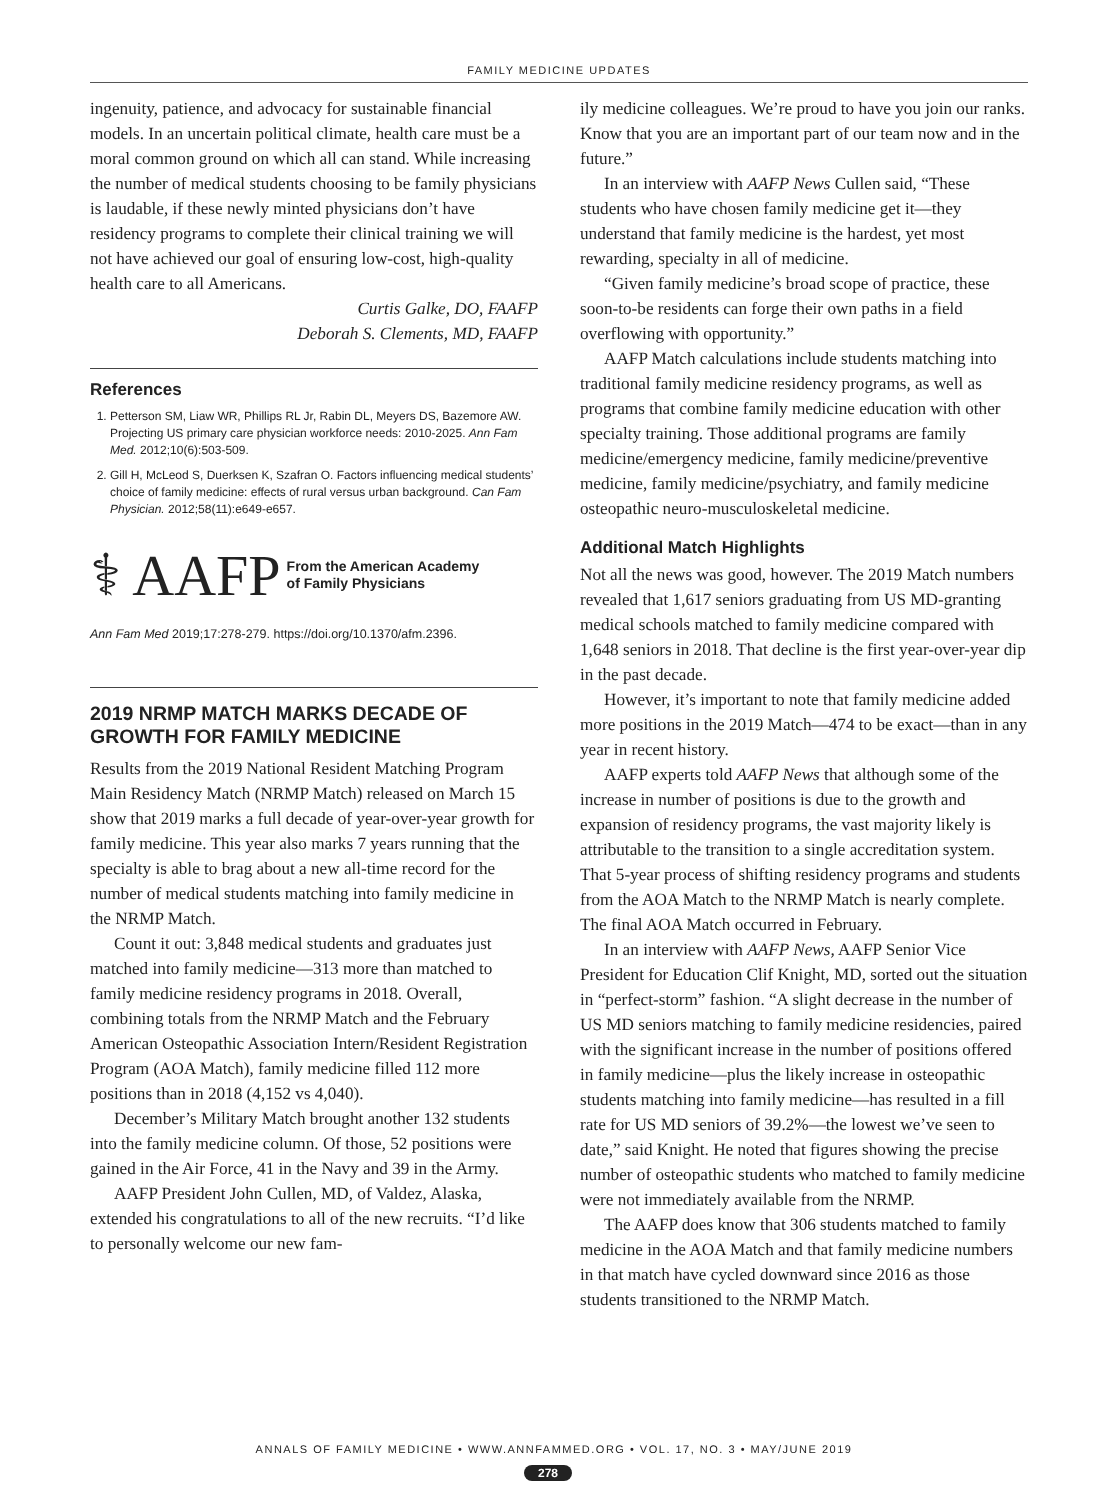FAMILY MEDICINE UPDATES
ingenuity, patience, and advocacy for sustainable financial models. In an uncertain political climate, health care must be a moral common ground on which all can stand. While increasing the number of medical students choosing to be family physicians is laudable, if these newly minted physicians don’t have residency programs to complete their clinical training we will not have achieved our goal of ensuring low-cost, high-quality health care to all Americans.
Curtis Galke, DO, FAAFP
Deborah S. Clements, MD, FAAFP
References
1. Petterson SM, Liaw WR, Phillips RL Jr, Rabin DL, Meyers DS, Bazemore AW. Projecting US primary care physician workforce needs: 2010-2025. Ann Fam Med. 2012;10(6):503-509.
2. Gill H, McLeod S, Duerksen K, Szafran O. Factors influencing medical students’ choice of family medicine: effects of rural versus urban background. Can Fam Physician. 2012;58(11):e649-e657.
⚕ AAFP From the American Academy
of Family Physicians
Ann Fam Med 2019;17:278-279. https://doi.org/10.1370/afm.2396.
2019 NRMP MATCH MARKS DECADE OF GROWTH FOR FAMILY MEDICINE
Results from the 2019 National Resident Matching Program Main Residency Match (NRMP Match) released on March 15 show that 2019 marks a full decade of year-over-year growth for family medicine. This year also marks 7 years running that the specialty is able to brag about a new all-time record for the number of medical students matching into family medicine in the NRMP Match.
Count it out: 3,848 medical students and graduates just matched into family medicine—313 more than matched to family medicine residency programs in 2018. Overall, combining totals from the NRMP Match and the February American Osteopathic Association Intern/Resident Registration Program (AOA Match), family medicine filled 112 more positions than in 2018 (4,152 vs 4,040).
December’s Military Match brought another 132 students into the family medicine column. Of those, 52 positions were gained in the Air Force, 41 in the Navy and 39 in the Army.
AAFP President John Cullen, MD, of Valdez, Alaska, extended his congratulations to all of the new recruits. “I’d like to personally welcome our new fam-
ily medicine colleagues. We’re proud to have you join our ranks. Know that you are an important part of our team now and in the future.”
In an interview with AAFP News Cullen said, “These students who have chosen family medicine get it—they understand that family medicine is the hardest, yet most rewarding, specialty in all of medicine.
“Given family medicine’s broad scope of practice, these soon-to-be residents can forge their own paths in a field overflowing with opportunity.”
AAFP Match calculations include students matching into traditional family medicine residency programs, as well as programs that combine family medicine education with other specialty training. Those additional programs are family medicine/emergency medicine, family medicine/preventive medicine, family medicine/psychiatry, and family medicine osteopathic neuro-musculoskeletal medicine.
Additional Match Highlights
Not all the news was good, however. The 2019 Match numbers revealed that 1,617 seniors graduating from US MD-granting medical schools matched to family medicine compared with 1,648 seniors in 2018. That decline is the first year-over-year dip in the past decade.
However, it’s important to note that family medicine added more positions in the 2019 Match—474 to be exact—than in any year in recent history.
AAFP experts told AAFP News that although some of the increase in number of positions is due to the growth and expansion of residency programs, the vast majority likely is attributable to the transition to a single accreditation system. That 5-year process of shifting residency programs and students from the AOA Match to the NRMP Match is nearly complete. The final AOA Match occurred in February.
In an interview with AAFP News, AAFP Senior Vice President for Education Clif Knight, MD, sorted out the situation in “perfect-storm” fashion. “A slight decrease in the number of US MD seniors matching to family medicine residencies, paired with the significant increase in the number of positions offered in family medicine—plus the likely increase in osteopathic students matching into family medicine—has resulted in a fill rate for US MD seniors of 39.2%—the lowest we’ve seen to date,” said Knight. He noted that figures showing the precise number of osteopathic students who matched to family medicine were not immediately available from the NRMP.
The AAFP does know that 306 students matched to family medicine in the AOA Match and that family medicine numbers in that match have cycled downward since 2016 as those students transitioned to the NRMP Match.
ANNALS OF FAMILY MEDICINE • WWW.ANNFAMMED.ORG • VOL. 17, NO. 3 • MAY/JUNE 2019
278